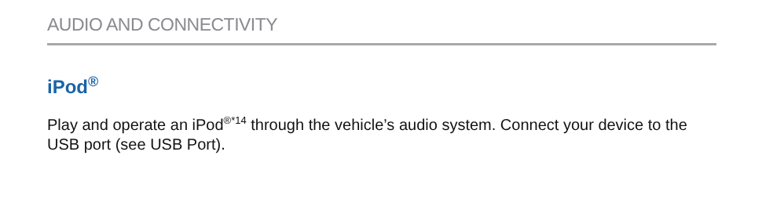AUDIO AND CONNECTIVITY
iPod<sup>®</sup>
Play and operate an iPod<sup>®*14</sup> through the vehicle’s audio system. Connect your device to the USB port (see USB Port).